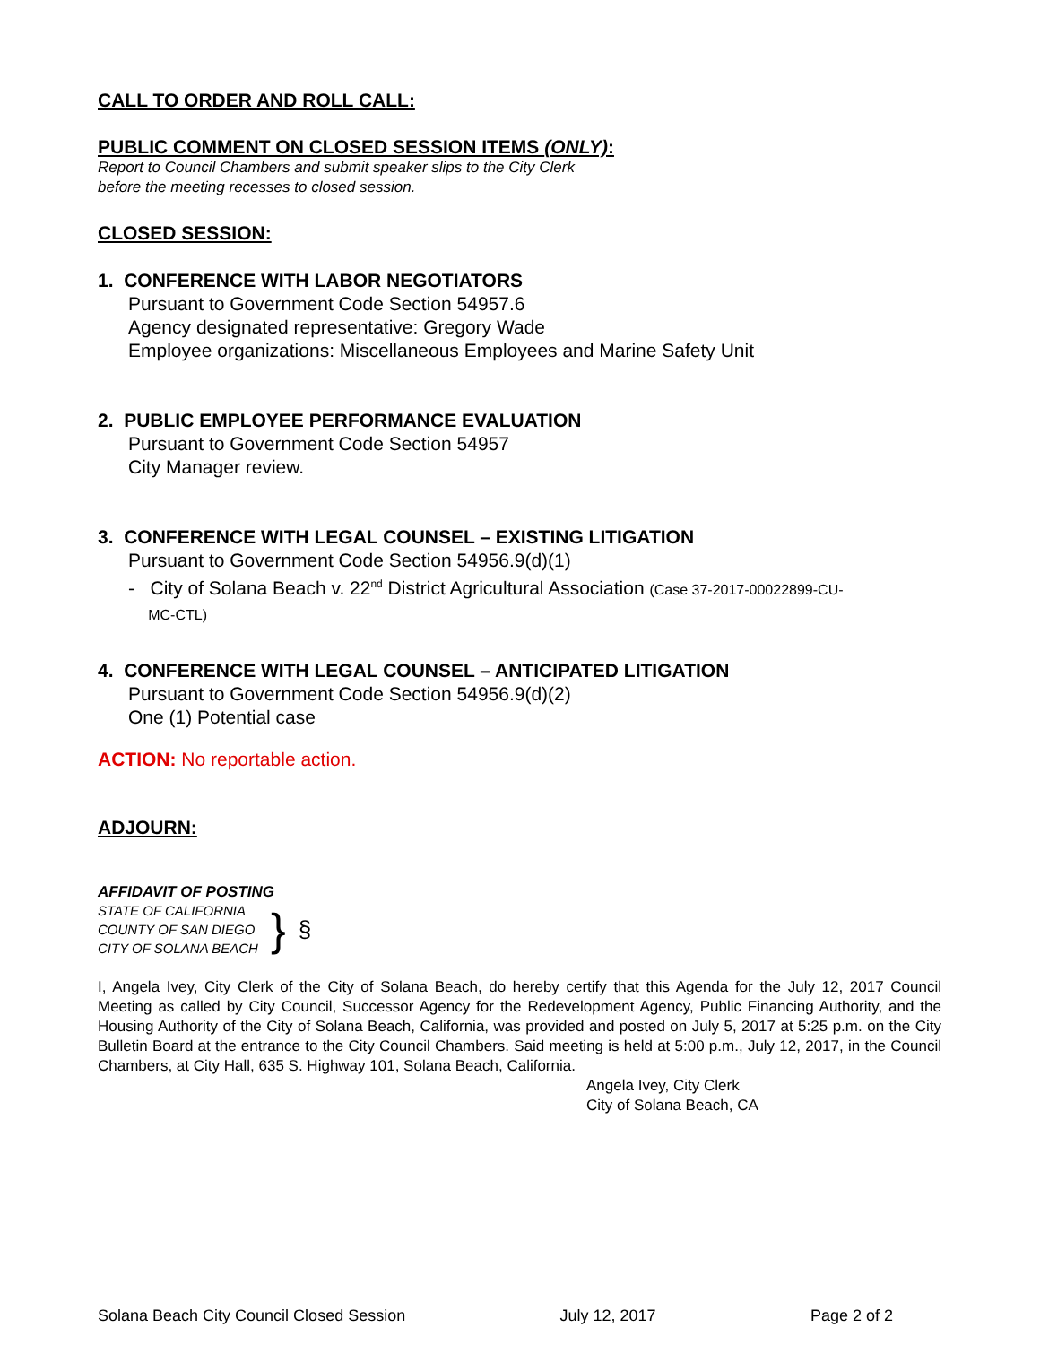CALL TO ORDER AND ROLL CALL:
PUBLIC COMMENT ON CLOSED SESSION ITEMS (ONLY):
Report to Council Chambers and submit speaker slips to the City Clerk
before the meeting recesses to closed session.
CLOSED SESSION:
1. CONFERENCE WITH LABOR NEGOTIATORS
Pursuant to Government Code Section 54957.6
Agency designated representative: Gregory Wade
Employee organizations: Miscellaneous Employees and Marine Safety Unit
2. PUBLIC EMPLOYEE PERFORMANCE EVALUATION
Pursuant to Government Code Section 54957
City Manager review.
3. CONFERENCE WITH LEGAL COUNSEL – EXISTING LITIGATION
Pursuant to Government Code Section 54956.9(d)(1)
- City of Solana Beach v. 22<sup>nd</sup> District Agricultural Association (Case 37-2017-00022899-CU-
MC-CTL)
4. CONFERENCE WITH LEGAL COUNSEL – ANTICIPATED LITIGATION
Pursuant to Government Code Section 54956.9(d)(2)
One (1) Potential case
ACTION: No reportable action.
ADJOURN:
AFFIDAVIT OF POSTING
STATE OF CALIFORNIA
COUNTY OF SAN DIEGO
CITY OF SOLANA BEACH
}
§
I, Angela Ivey, City Clerk of the City of Solana Beach, do hereby certify that this Agenda for the July 12, 2017 Council Meeting as called by City Council, Successor Agency for the Redevelopment Agency, Public Financing Authority, and the Housing Authority of the City of Solana Beach, California, was provided and posted on July 5, 2017 at 5:25 p.m. on the City Bulletin Board at the entrance to the City Council Chambers. Said meeting is held at 5:00 p.m., July 12, 2017, in the Council Chambers, at City Hall, 635 S. Highway 101, Solana Beach, California.
Angela Ivey, City Clerk
City of Solana Beach, CA
Solana Beach City Council Closed Session July 12, 2017 Page 2 of 2